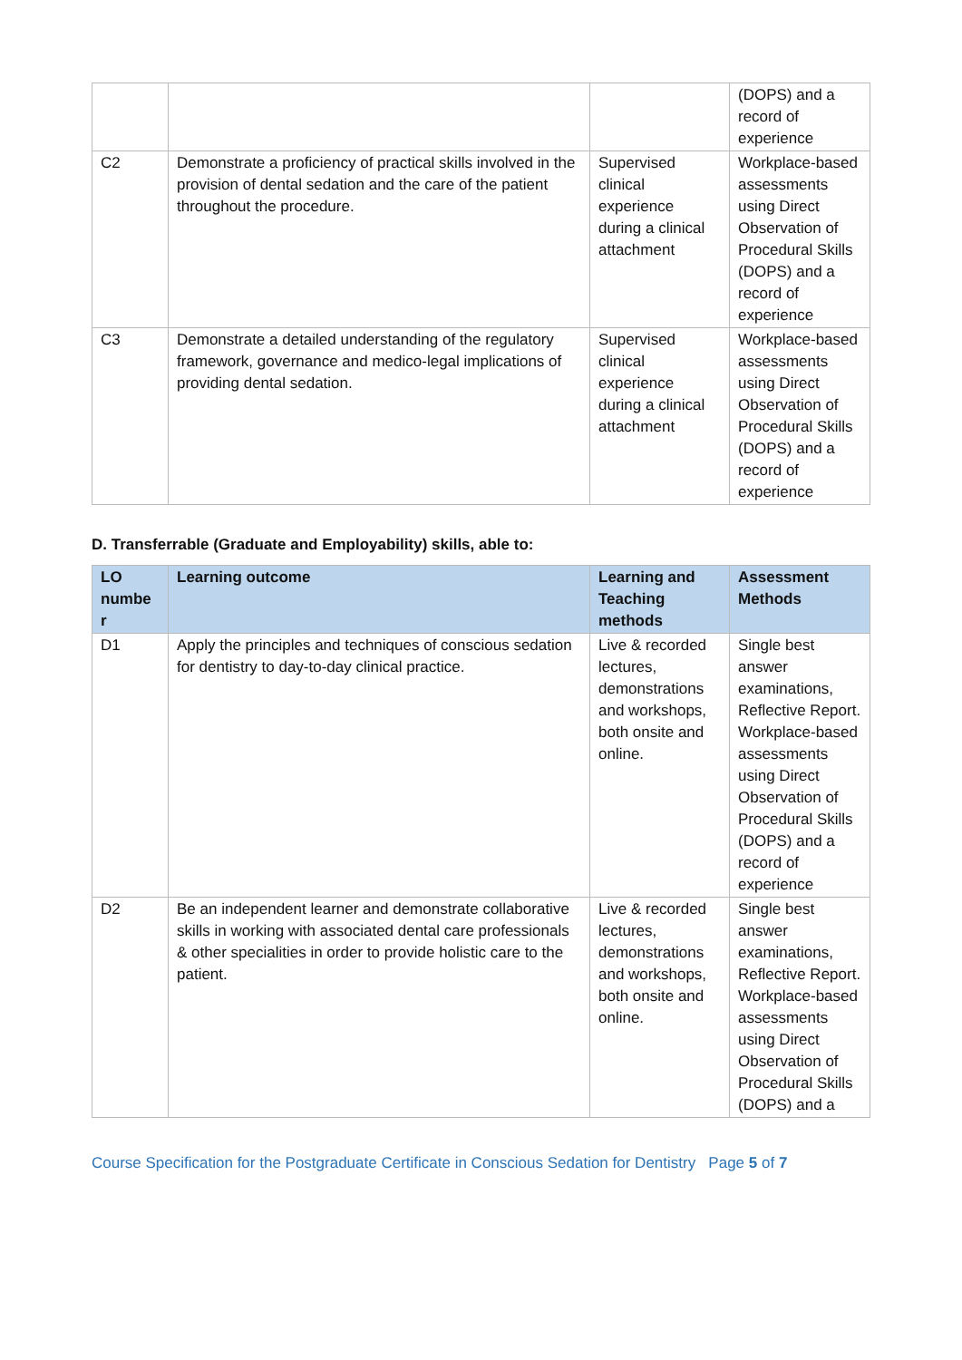| | | | (DOPS) and a record of experience |
| C2 | Demonstrate a proficiency of practical skills involved in the provision of dental sedation and the care of the patient throughout the procedure. | Supervised clinical experience during a clinical attachment | Workplace-based assessments using Direct Observation of Procedural Skills (DOPS) and a record of experience |
| C3 | Demonstrate a detailed understanding of the regulatory framework, governance and medico-legal implications of providing dental sedation. | Supervised clinical experience during a clinical attachment | Workplace-based assessments using Direct Observation of Procedural Skills (DOPS) and a record of experience |
D. Transferrable (Graduate and Employability) skills, able to:
| LO numbe r | Learning outcome | Learning and Teaching methods | Assessment Methods |
| --- | --- | --- | --- |
| D1 | Apply the principles and techniques of conscious sedation for dentistry to day-to-day clinical practice. | Live & recorded lectures, demonstrations and workshops, both onsite and online. | Single best answer examinations, Reflective Report. Workplace-based assessments using Direct Observation of Procedural Skills (DOPS) and a record of experience |
| D2 | Be an independent learner and demonstrate collaborative skills in working with associated dental care professionals & other specialities in order to provide holistic care to the patient. | Live & recorded lectures, demonstrations and workshops, both onsite and online. | Single best answer examinations, Reflective Report. Workplace-based assessments using Direct Observation of Procedural Skills (DOPS) and a |
Course Specification for the Postgraduate Certificate in Conscious Sedation for Dentistry Page 5 of 7